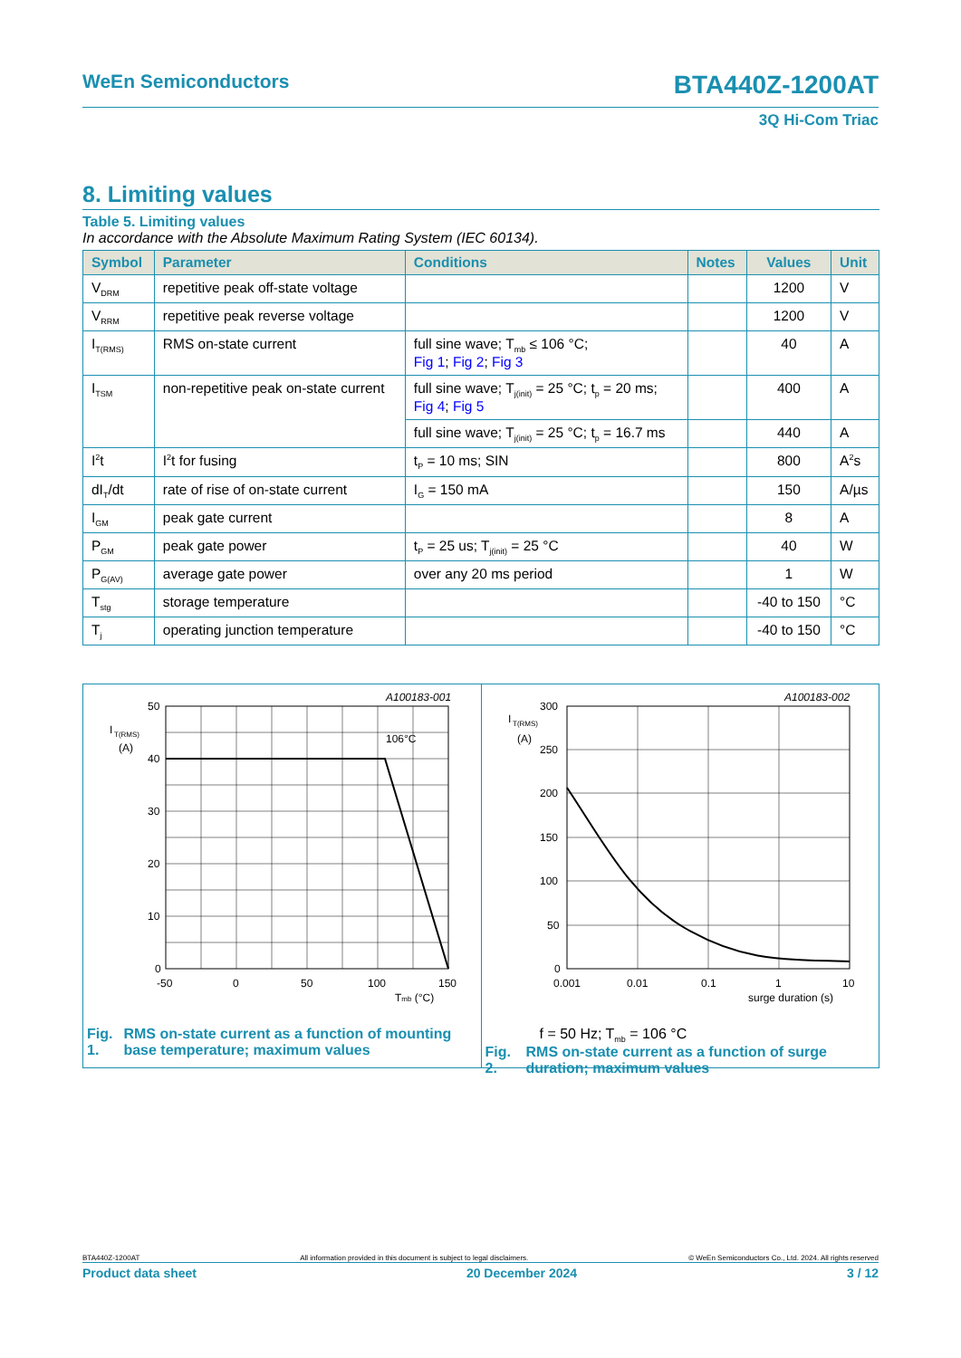WeEn Semiconductors
BTA440Z-1200AT
3Q Hi-Com Triac
8. Limiting values
Table 5. Limiting values
In accordance with the Absolute Maximum Rating System (IEC 60134).
| Symbol | Parameter | Conditions | Notes | Values | Unit |
| --- | --- | --- | --- | --- | --- |
| V<sub>DRM</sub> | repetitive peak off-state voltage | | | 1200 | V |
| V<sub>RRM</sub> | repetitive peak reverse voltage | | | 1200 | V |
| I<sub>T(RMS)</sub> | RMS on-state current | full sine wave; T<sub>mb</sub> ≤ 106 °C; Fig 1 ; Fig 2 ; Fig 3 | | 40 | A |
| I<sub>TSM</sub> | non-repetitive peak on-state current | full sine wave; T<sub>j(init)</sub> = 25 °C; t<sub>p</sub> = 20 ms; Fig 4 ; Fig 5 | | 400 | A |
| | | full sine wave; T<sub>j(init)</sub> = 25 °C; t<sub>p</sub> = 16.7 ms | | 440 | A |
| I<sup>2</sup>t | I<sup>2</sup>t for fusing | t<sub>P</sub> = 10 ms; SIN | | 800 | A<sup>2</sup>s |
| dI<sub>T</sub>/dt | rate of rise of on-state current | I<sub>G</sub> = 150 mA | | 150 | A/µs |
| I<sub>GM</sub> | peak gate current | | | 8 | A |
| P<sub>GM</sub> | peak gate power | t<sub>P</sub> = 25 us; T<sub>j(init)</sub> = 25 °C | | 40 | W |
| P<sub>G(AV)</sub> | average gate power | over any 20 ms period | | 1 | W |
| T<sub>stg</sub> | storage temperature | | | -40 to 150 | °C |
| T<sub>j</sub> | operating junction temperature | | | -40 to 150 | °C |
A100183-001
I
T(RMS)
(A)
106°C
50
40
30
20
10
0
-50
0
50
100
150
Tmb (°C)
Fig. 1. RMS on-state current as a function of mounting base temperature; maximum values
A100183-002
I
T(RMS)
(A)
300
250
200
150
100
50
0
0.001
0.01
0.1
1
10
surge duration (s)
f = 50 Hz; T<sub>mb</sub> = 106 °C
Fig. 2. RMS on-state current as a function of surge duration; maximum values
BTA440Z-1200AT All information provided in this document is subject to legal disclaimers. © WeEn Semiconductors Co., Ltd. 2024. All rights reserved
Product data sheet 20 December 2024 3 / 12